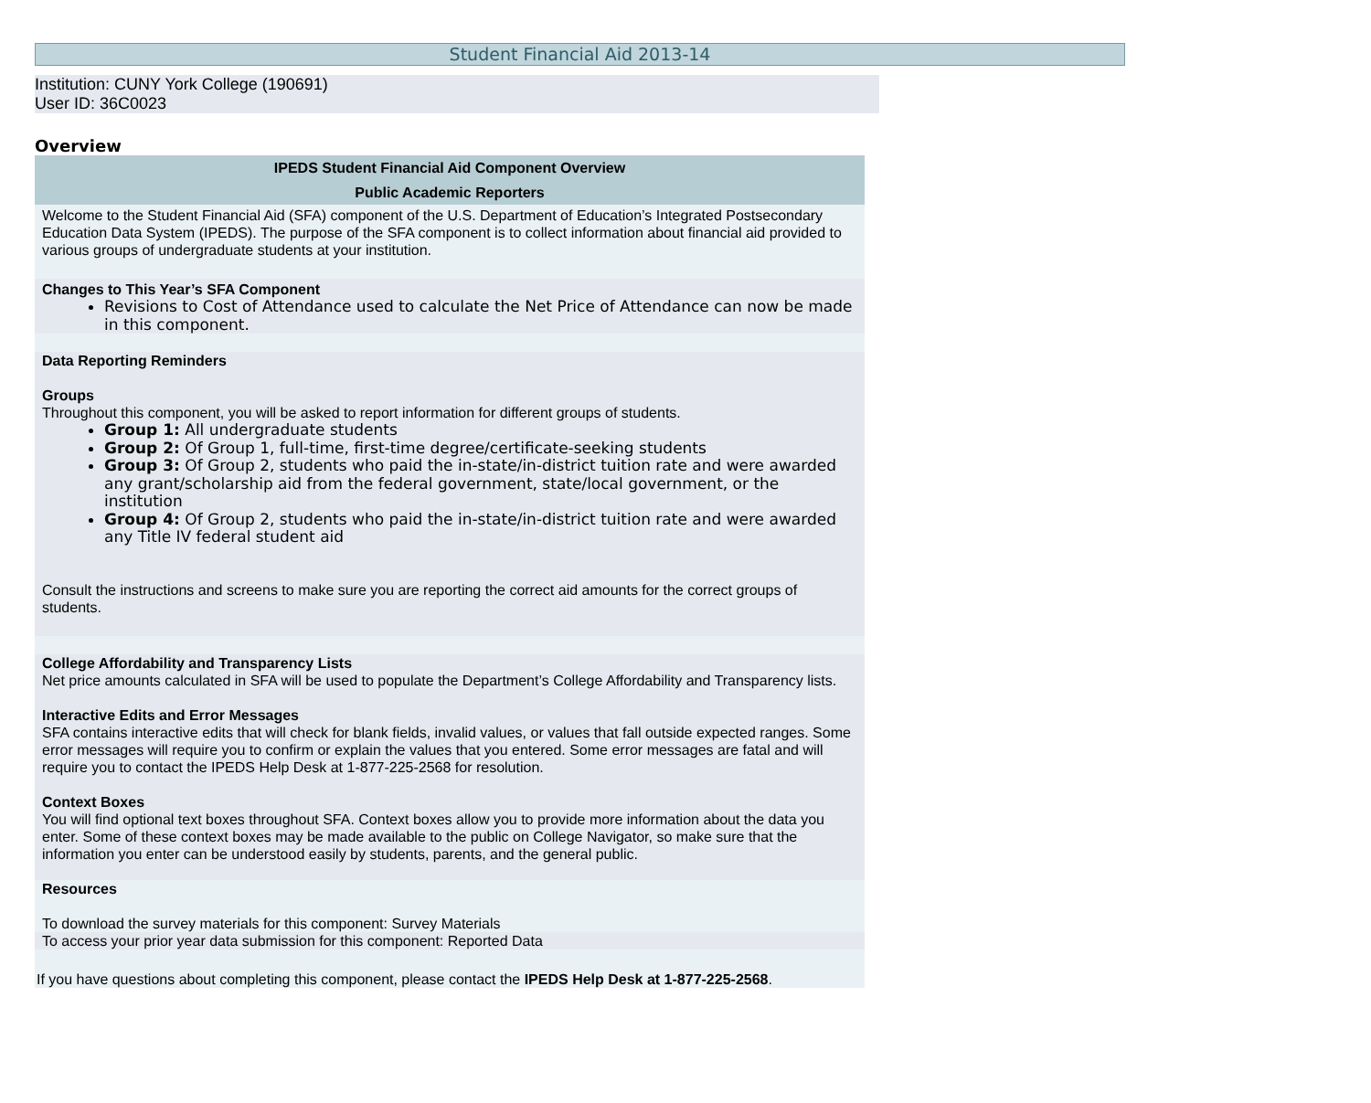Student Financial Aid 2013-14
Institution: CUNY York College (190691)
User ID: 36C0023
Overview
IPEDS Student Financial Aid Component Overview
Public Academic Reporters
Welcome to the Student Financial Aid (SFA) component of the U.S. Department of Education’s Integrated Postsecondary Education Data System (IPEDS). The purpose of the SFA component is to collect information about financial aid provided to various groups of undergraduate students at your institution.
Changes to This Year’s SFA Component
Revisions to Cost of Attendance used to calculate the Net Price of Attendance can now be made in this component.
Data Reporting Reminders
Groups
Throughout this component, you will be asked to report information for different groups of students.
Group 1: All undergraduate students
Group 2: Of Group 1, full-time, first-time degree/certificate-seeking students
Group 3: Of Group 2, students who paid the in-state/in-district tuition rate and were awarded any grant/scholarship aid from the federal government, state/local government, or the institution
Group 4: Of Group 2, students who paid the in-state/in-district tuition rate and were awarded any Title IV federal student aid
Consult the instructions and screens to make sure you are reporting the correct aid amounts for the correct groups of students.
College Affordability and Transparency Lists
Net price amounts calculated in SFA will be used to populate the Department’s College Affordability and Transparency lists.
Interactive Edits and Error Messages
SFA contains interactive edits that will check for blank fields, invalid values, or values that fall outside expected ranges. Some error messages will require you to confirm or explain the values that you entered. Some error messages are fatal and will require you to contact the IPEDS Help Desk at 1-877-225-2568 for resolution.
Context Boxes
You will find optional text boxes throughout SFA. Context boxes allow you to provide more information about the data you enter. Some of these context boxes may be made available to the public on College Navigator, so make sure that the information you enter can be understood easily by students, parents, and the general public.
Resources
To download the survey materials for this component: Survey Materials
To access your prior year data submission for this component: Reported Data
If you have questions about completing this component, please contact the IPEDS Help Desk at 1-877-225-2568.